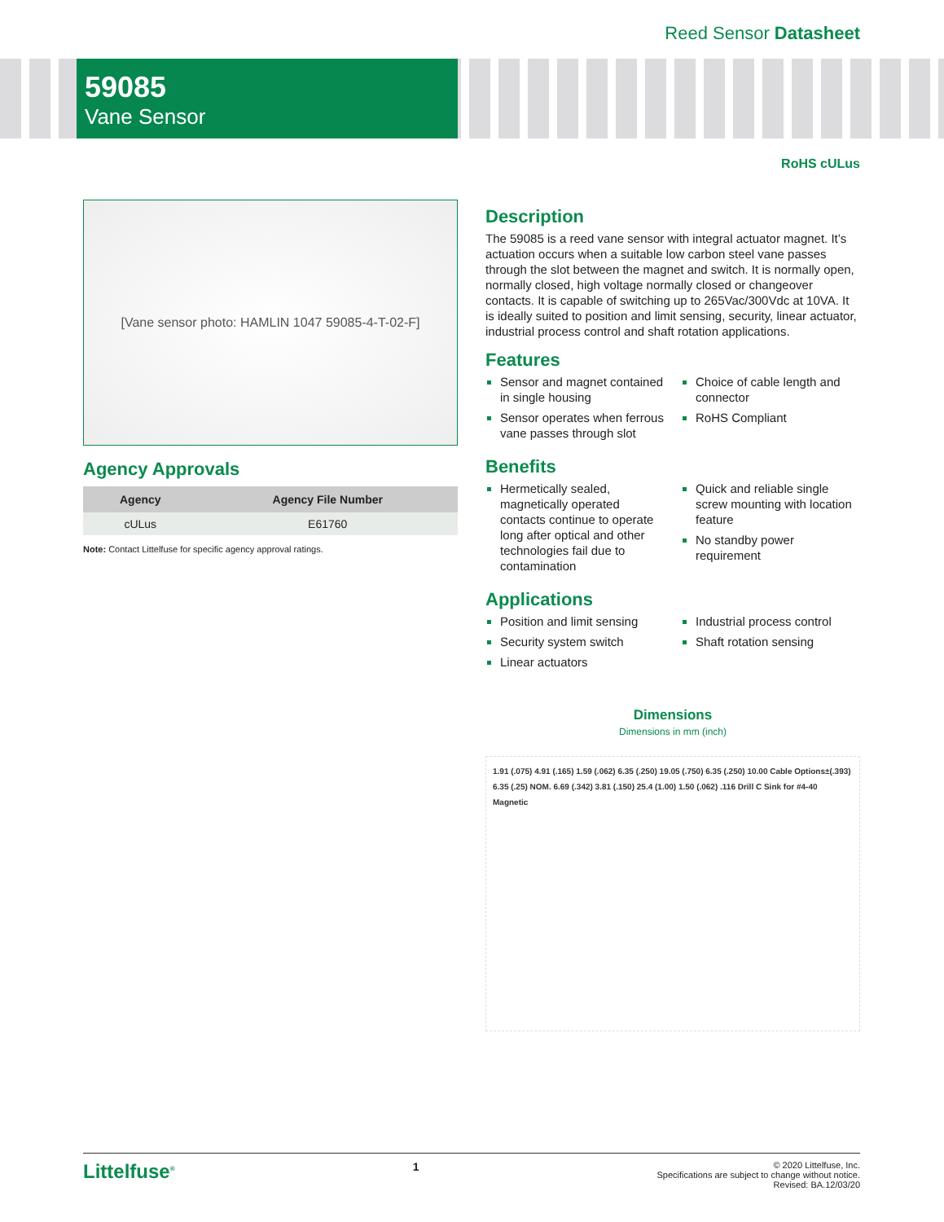Reed Sensor Datasheet
59085
Vane Sensor
RoHS cULus
[Vane sensor photo: HAMLIN 1047 59085-4-T-02-F]
Agency Approvals
| Agency | Agency File Number |
| --- | --- |
| cULus | E61760 |
Note: Contact Littelfuse for specific agency approval ratings.
Description
The 59085 is a reed vane sensor with integral actuator magnet. It’s actuation occurs when a suitable low carbon steel vane passes through the slot between the magnet and switch. It is normally open, normally closed, high voltage normally closed or changeover contacts. It is capable of switching up to 265Vac/300Vdc at 10VA. It is ideally suited to position and limit sensing, security, linear actuator, industrial process control and shaft rotation applications.
Features
Sensor and magnet contained in single housing
Sensor operates when ferrous vane passes through slot
Choice of cable length and connector
RoHS Compliant
Benefits
Hermetically sealed, magnetically operated contacts continue to operate long after optical and other technologies fail due to contamination
Quick and reliable single screw mounting with location feature
No standby power requirement
Applications
Position and limit sensing
Security system switch
Linear actuators
Industrial process control
Shaft rotation sensing
Dimensions
Dimensions in mm (inch)
1.91 (.075) 4.91 (.165) 1.59 (.062) 6.35 (.250) 19.05 (.750) 6.35 (.250) 10.00 Cable Options±(.393) 6.35 (.25) NOM. 6.69 (.342) 3.81 (.150) 25.4 (1.00) 1.50 (.062) .116 Drill C Sink for #4-40 Magnetic
Littelfuse<sup>®</sup> 1
© 2020 Littelfuse, Inc.
Specifications are subject to change without notice.
Revised: BA.12/03/20